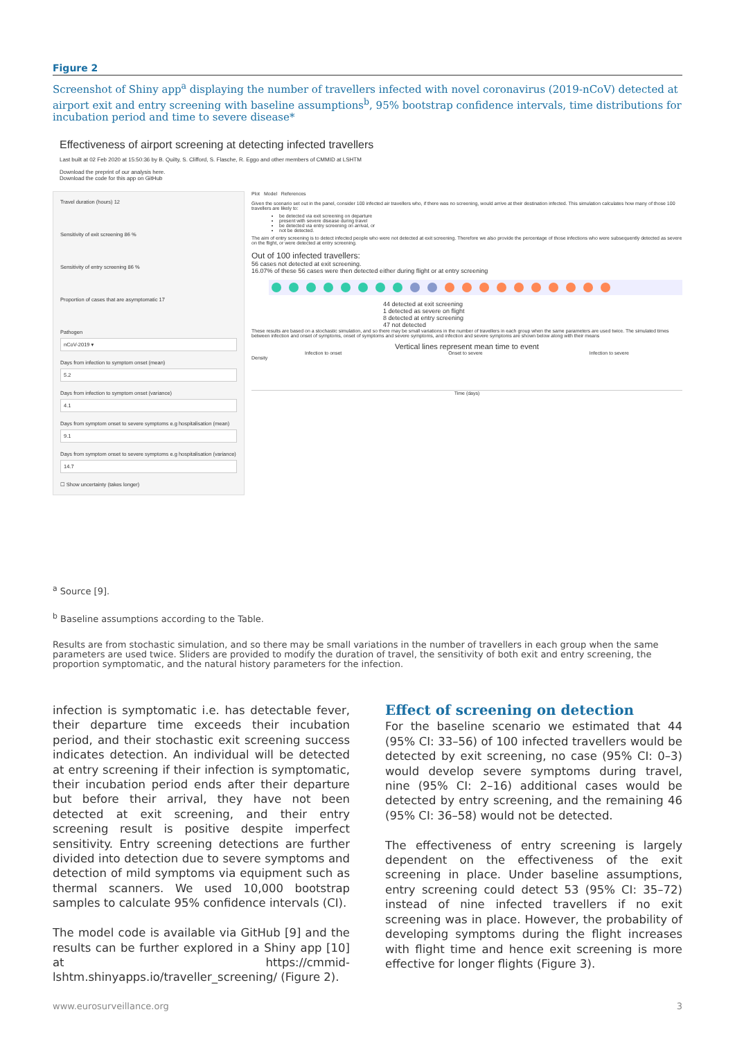Figure 2
Screenshot of Shiny app<sup>a</sup> displaying the number of travellers infected with novel coronavirus (2019-nCoV) detected at airport exit and entry screening with baseline assumptions<sup>b</sup>, 95% bootstrap confidence intervals, time distributions for incubation period and time to severe disease*
Effectiveness of airport screening at detecting infected travellers
Last built at 02 Feb 2020 at 15:50:36 by B. Quilty, S. Clifford, S. Flasche, R. Eggo and other members of CMMID at LSHTM
Download the preprint of our analysis here.
Download the code for this app on GitHub
Travel duration (hours) 12
Sensitivity of exit screening 86 %
Sensitivity of entry screening 86 %
Proportion of cases that are asymptomatic 17
Pathogen
nCoV-2019 ▾
Days from infection to symptom onset (mean)
5.2
Days from infection to symptom onset (variance)
4.1
Days from symptom onset to severe symptoms e.g hospitalisation (mean)
9.1
Days from symptom onset to severe symptoms e.g hospitalisation (variance)
14.7
☐ Show uncertainty (takes longer)
Plot Model References
Given the scenario set out in the panel, consider 100 infected air travellers who, if there was no screening, would arrive at their destination infected. This simulation calculates how many of those 100 travellers are likely to:
be detected via exit screening on departure
present with severe disease during travel
be detected via entry screening on arrival, or
not be detected.
The aim of entry screening is to detect infected people who were not detected at exit screening. Therefore we also provide the percentage of those infections who were subsequently detected as severe on the flight, or were detected at entry screening.
Out of 100 infected travellers:
56 cases not detected at exit screening.
16.07% of these 56 cases were then detected either during flight or at entry screening
44 detected at exit screening
1 detected as severe on flight
8 detected at entry screening
47 not detected
These results are based on a stochastic simulation, and so there may be small variations in the number of travellers in each group when the same parameters are used twice. The simulated times between infection and onset of symptoms, onset of symptoms and severe symptoms, and infection and severe symptoms are shown below along with their means
Vertical lines represent mean time to event
Infection to onset Onset to severe Infection to severe
Density
Time (days)
<sup>a</sup> Source [9].
<sup>b</sup> Baseline assumptions according to the Table.
Results are from stochastic simulation, and so there may be small variations in the number of travellers in each group when the same parameters are used twice. Sliders are provided to modify the duration of travel, the sensitivity of both exit and entry screening, the proportion symptomatic, and the natural history parameters for the infection.
infection is symptomatic i.e. has detectable fever, their departure time exceeds their incubation period, and their stochastic exit screening success indicates detection. An individual will be detected at entry screening if their infection is symptomatic, their incubation period ends after their departure but before their arrival, they have not been detected at exit screening, and their entry screening result is positive despite imperfect sensitivity. Entry screening detections are further divided into detection due to severe symptoms and detection of mild symptoms via equipment such as thermal scanners. We used 10,000 bootstrap samples to calculate 95% confidence intervals (CI).
The model code is available via GitHub [9] and the results can be further explored in a Shiny app [10] at https://cmmid-lshtm.shinyapps.io/traveller_screening/ (Figure 2).
Effect of screening on detection
For the baseline scenario we estimated that 44 (95% CI: 33–56) of 100 infected travellers would be detected by exit screening, no case (95% CI: 0–3) would develop severe symptoms during travel, nine (95% CI: 2–16) additional cases would be detected by entry screening, and the remaining 46 (95% CI: 36–58) would not be detected.
The effectiveness of entry screening is largely dependent on the effectiveness of the exit screening in place. Under baseline assumptions, entry screening could detect 53 (95% CI: 35–72) instead of nine infected travellers if no exit screening was in place. However, the probability of developing symptoms during the flight increases with flight time and hence exit screening is more effective for longer flights (Figure 3).
www.eurosurveillance.org 3